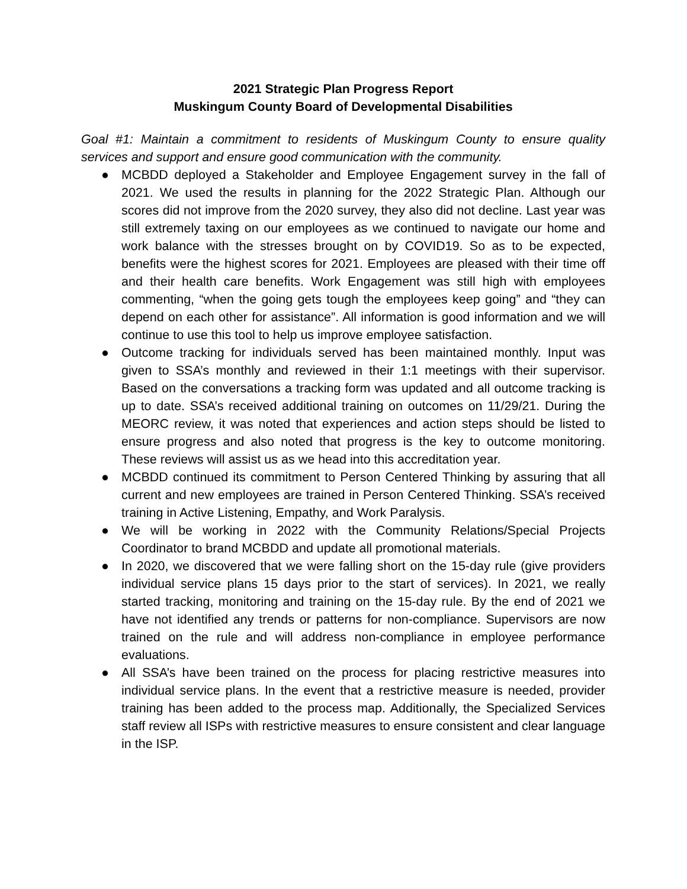2021 Strategic Plan Progress Report
Muskingum County Board of Developmental Disabilities
Goal #1: Maintain a commitment to residents of Muskingum County to ensure quality services and support and ensure good communication with the community.
● MCBDD deployed a Stakeholder and Employee Engagement survey in the fall of 2021. We used the results in planning for the 2022 Strategic Plan. Although our scores did not improve from the 2020 survey, they also did not decline. Last year was still extremely taxing on our employees as we continued to navigate our home and work balance with the stresses brought on by COVID19. So as to be expected, benefits were the highest scores for 2021. Employees are pleased with their time off and their health care benefits. Work Engagement was still high with employees commenting, “when the going gets tough the employees keep going” and “they can depend on each other for assistance”. All information is good information and we will continue to use this tool to help us improve employee satisfaction.
● Outcome tracking for individuals served has been maintained monthly. Input was given to SSA’s monthly and reviewed in their 1:1 meetings with their supervisor. Based on the conversations a tracking form was updated and all outcome tracking is up to date. SSA’s received additional training on outcomes on 11/29/21. During the MEORC review, it was noted that experiences and action steps should be listed to ensure progress and also noted that progress is the key to outcome monitoring. These reviews will assist us as we head into this accreditation year.
● MCBDD continued its commitment to Person Centered Thinking by assuring that all current and new employees are trained in Person Centered Thinking. SSA’s received training in Active Listening, Empathy, and Work Paralysis.
● We will be working in 2022 with the Community Relations/Special Projects Coordinator to brand MCBDD and update all promotional materials.
● In 2020, we discovered that we were falling short on the 15-day rule (give providers individual service plans 15 days prior to the start of services). In 2021, we really started tracking, monitoring and training on the 15-day rule. By the end of 2021 we have not identified any trends or patterns for non-compliance. Supervisors are now trained on the rule and will address non-compliance in employee performance evaluations.
● All SSA’s have been trained on the process for placing restrictive measures into individual service plans. In the event that a restrictive measure is needed, provider training has been added to the process map. Additionally, the Specialized Services staff review all ISPs with restrictive measures to ensure consistent and clear language in the ISP.